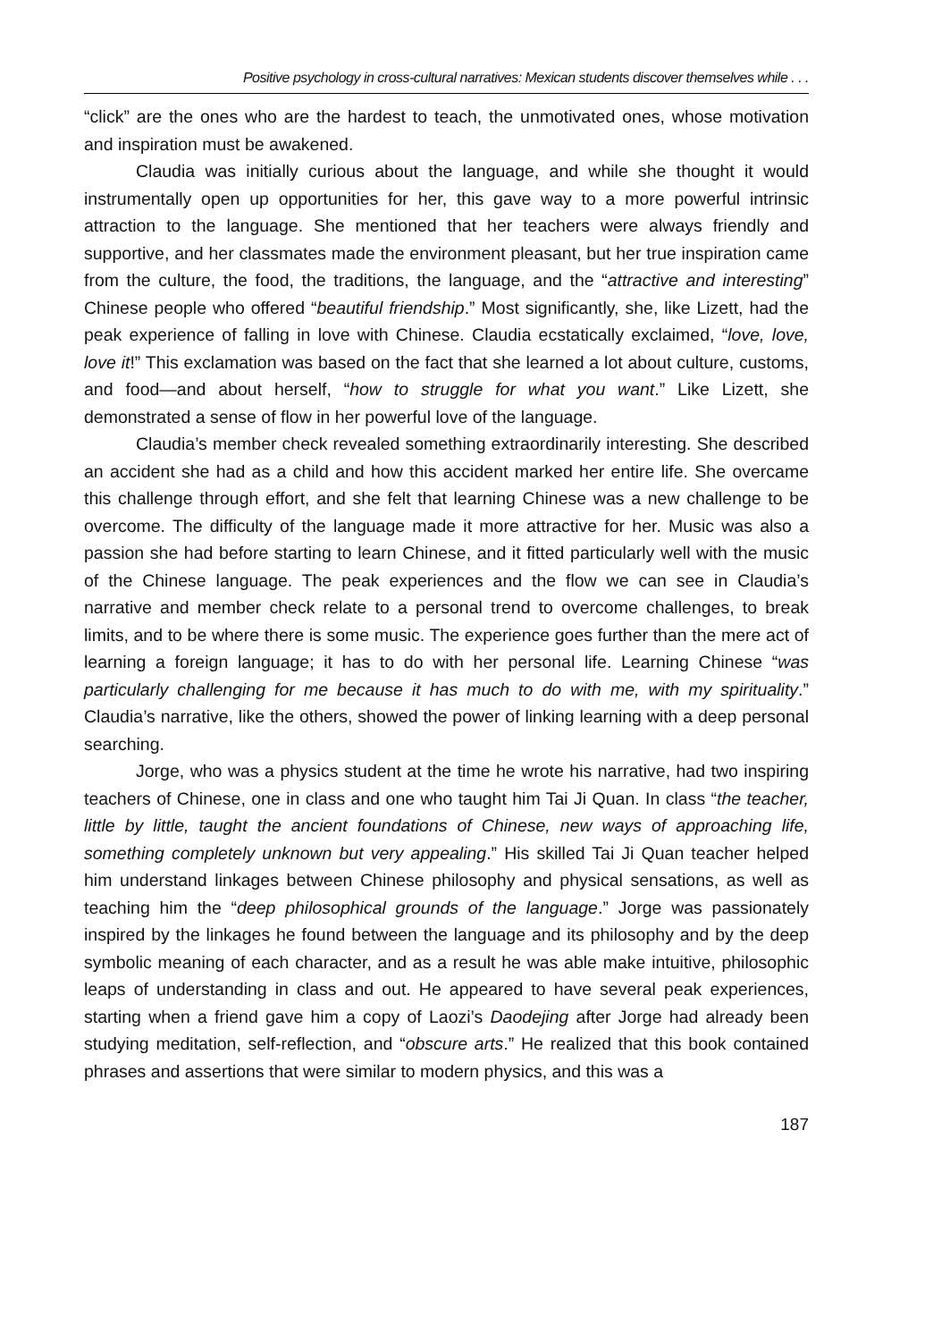Positive psychology in cross-cultural narratives: Mexican students discover themselves while . . .
“click” are the ones who are the hardest to teach, the unmotivated ones, whose motivation and inspiration must be awakened.
Claudia was initially curious about the language, and while she thought it would instrumentally open up opportunities for her, this gave way to a more powerful intrinsic attraction to the language. She mentioned that her teachers were always friendly and supportive, and her classmates made the environment pleasant, but her true inspiration came from the culture, the food, the traditions, the language, and the “attractive and interesting” Chinese people who offered “beautiful friendship.” Most significantly, she, like Lizett, had the peak experience of falling in love with Chinese. Claudia ecstatically exclaimed, “love, love, love it!” This exclamation was based on the fact that she learned a lot about culture, customs, and food—and about herself, “how to struggle for what you want.” Like Lizett, she demonstrated a sense of flow in her powerful love of the language.
Claudia’s member check revealed something extraordinarily interesting. She described an accident she had as a child and how this accident marked her entire life. She overcame this challenge through effort, and she felt that learning Chinese was a new challenge to be overcome. The difficulty of the language made it more attractive for her. Music was also a passion she had before starting to learn Chinese, and it fitted particularly well with the music of the Chinese language. The peak experiences and the flow we can see in Claudia’s narrative and member check relate to a personal trend to overcome challenges, to break limits, and to be where there is some music. The experience goes further than the mere act of learning a foreign language; it has to do with her personal life. Learning Chinese “was particularly challenging for me because it has much to do with me, with my spirituality.” Claudia’s narrative, like the others, showed the power of linking learning with a deep personal searching.
Jorge, who was a physics student at the time he wrote his narrative, had two inspiring teachers of Chinese, one in class and one who taught him Tai Ji Quan. In class “the teacher, little by little, taught the ancient foundations of Chinese, new ways of approaching life, something completely unknown but very appealing.” His skilled Tai Ji Quan teacher helped him understand linkages between Chinese philosophy and physical sensations, as well as teaching him the “deep philosophical grounds of the language.” Jorge was passionately inspired by the linkages he found between the language and its philosophy and by the deep symbolic meaning of each character, and as a result he was able make intuitive, philosophic leaps of understanding in class and out. He appeared to have several peak experiences, starting when a friend gave him a copy of Laozi’s Daodejing after Jorge had already been studying meditation, self-reflection, and “obscure arts.” He realized that this book contained phrases and assertions that were similar to modern physics, and this was a
187